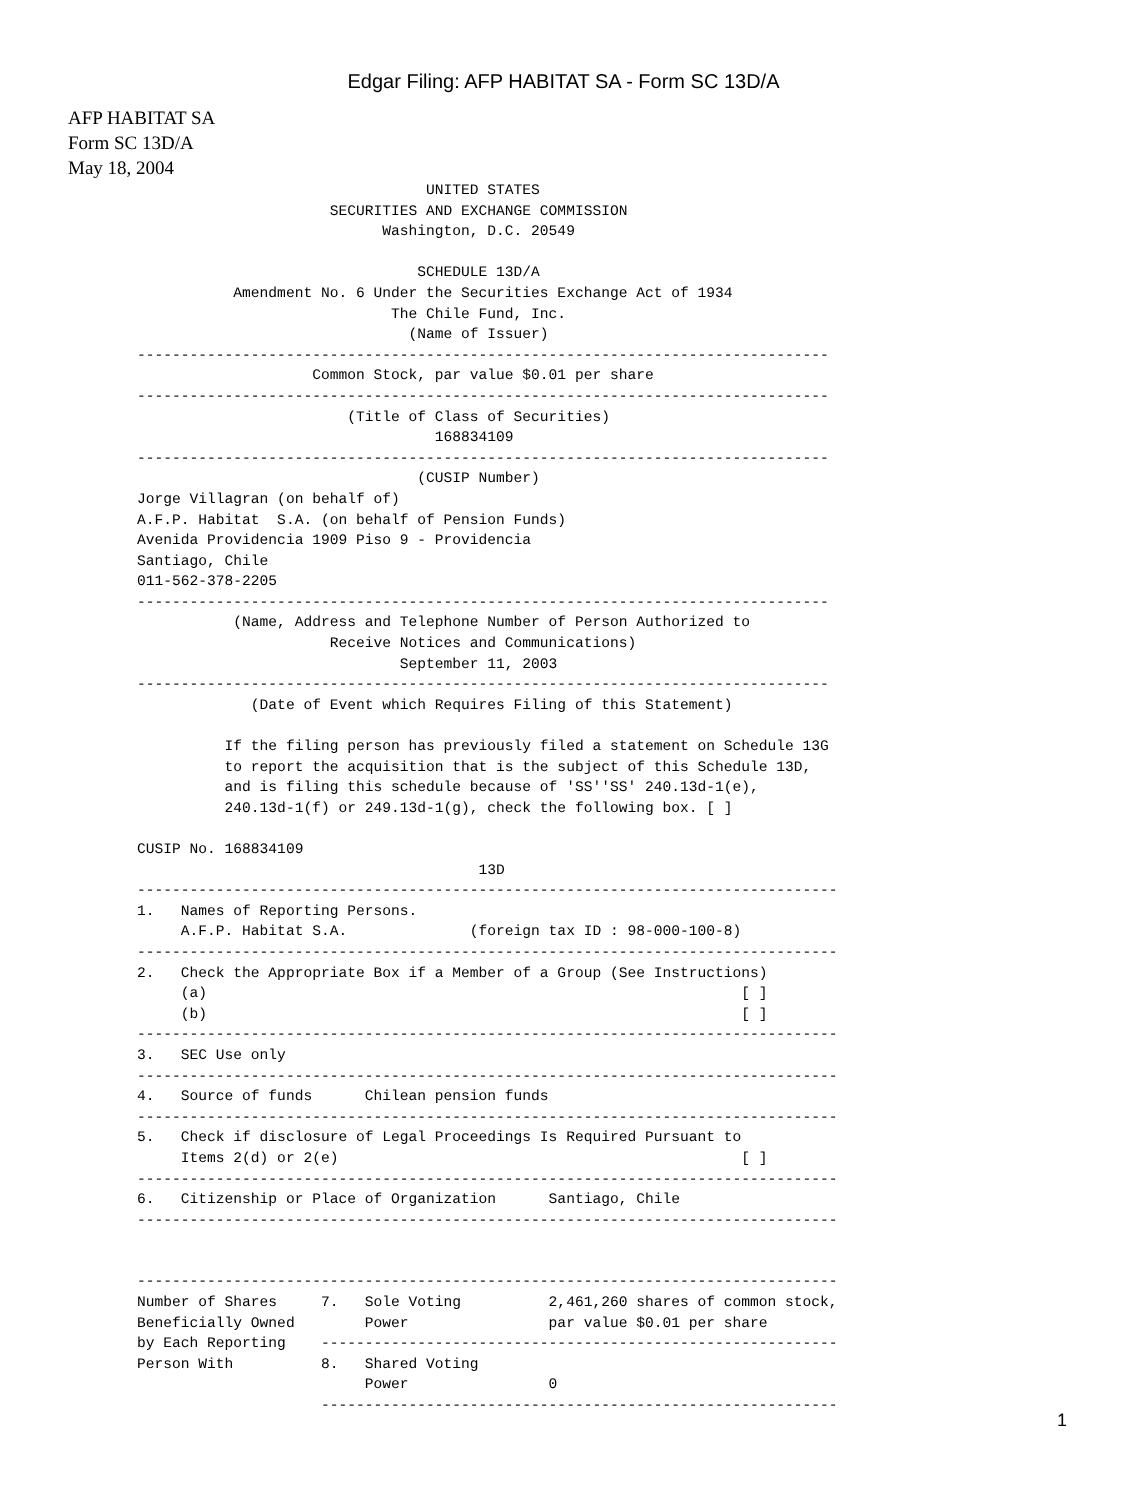Edgar Filing: AFP HABITAT SA - Form SC 13D/A
AFP HABITAT SA
Form SC 13D/A
May 18, 2004
                                 UNITED STATES
                      SECURITIES AND EXCHANGE COMMISSION
                            Washington, D.C. 20549

                                SCHEDULE 13D/A
           Amendment No. 6 Under the Securities Exchange Act of 1934
                             The Chile Fund, Inc.
                               (Name of Issuer)
-------------------------------------------------------------------------------
                    Common Stock, par value $0.01 per share
-------------------------------------------------------------------------------
                        (Title of Class of Securities)
                                  168834109
-------------------------------------------------------------------------------
                                (CUSIP Number)
Jorge Villagran (on behalf of)
A.F.P. Habitat  S.A. (on behalf of Pension Funds)
Avenida Providencia 1909 Piso 9 - Providencia
Santiago, Chile
011-562-378-2205
-------------------------------------------------------------------------------
           (Name, Address and Telephone Number of Person Authorized to
                      Receive Notices and Communications)
                              September 11, 2003
-------------------------------------------------------------------------------
             (Date of Event which Requires Filing of this Statement)

          If the filing person has previously filed a statement on Schedule 13G
          to report the acquisition that is the subject of this Schedule 13D,
          and is filing this schedule because of 'SS''SS' 240.13d-1(e),
          240.13d-1(f) or 249.13d-1(g), check the following box. [ ]

CUSIP No. 168834109
                                       13D
--------------------------------------------------------------------------------
1.   Names of Reporting Persons.
     A.F.P. Habitat S.A.              (foreign tax ID : 98-000-100-8)
--------------------------------------------------------------------------------
2.   Check the Appropriate Box if a Member of a Group (See Instructions)
     (a)                                                             [ ]
     (b)                                                             [ ]
--------------------------------------------------------------------------------
3.   SEC Use only
--------------------------------------------------------------------------------
4.   Source of funds      Chilean pension funds
--------------------------------------------------------------------------------
5.   Check if disclosure of Legal Proceedings Is Required Pursuant to
     Items 2(d) or 2(e)                                              [ ]
--------------------------------------------------------------------------------
6.   Citizenship or Place of Organization      Santiago, Chile
--------------------------------------------------------------------------------


--------------------------------------------------------------------------------
Number of Shares     7.   Sole Voting          2,461,260 shares of common stock,
Beneficially Owned        Power                par value $0.01 per share
by Each Reporting    -----------------------------------------------------------
Person With          8.   Shared Voting
                          Power                0
                     -----------------------------------------------------------
1